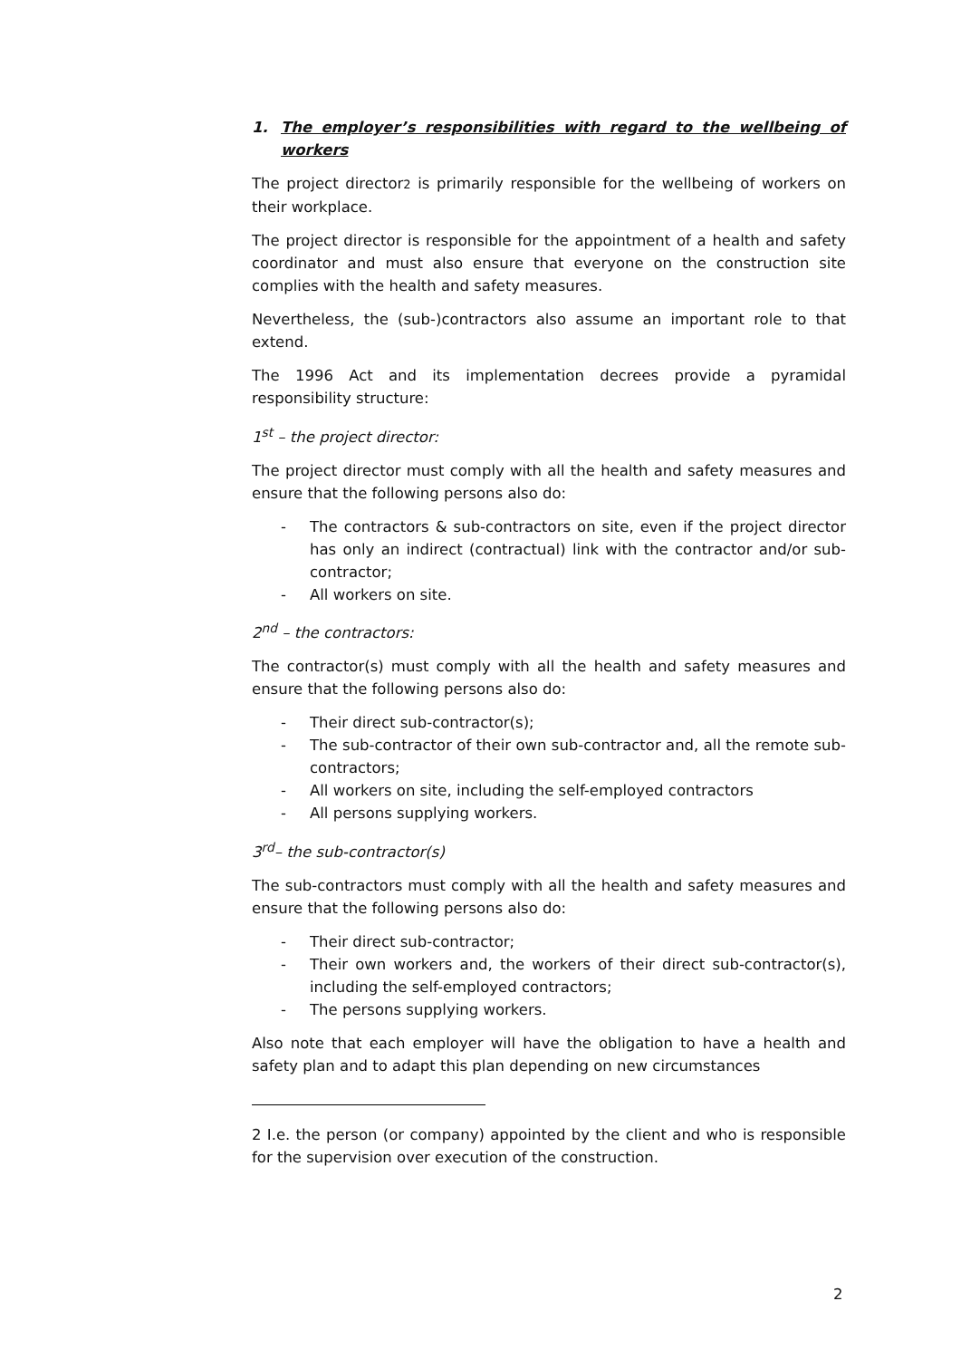1. The employer’s responsibilities with regard to the wellbeing of workers
The project director2 is primarily responsible for the wellbeing of workers on their workplace.
The project director is responsible for the appointment of a health and safety coordinator and must also ensure that everyone on the construction site complies with the health and safety measures.
Nevertheless, the (sub-)contractors also assume an important role to that extend.
The 1996 Act and its implementation decrees provide a pyramidal responsibility structure:
1<sup>st</sup> – the project director:
The project director must comply with all the health and safety measures and ensure that the following persons also do:
- The contractors & sub-contractors on site, even if the project director has only an indirect (contractual) link with the contractor and/or sub-contractor;
- All workers on site.
2<sup>nd</sup> – the contractors:
The contractor(s) must comply with all the health and safety measures and ensure that the following persons also do:
- Their direct sub-contractor(s);
- The sub-contractor of their own sub-contractor and, all the remote sub-contractors;
- All workers on site, including the self-employed contractors
- All persons supplying workers.
3<sup>rd</sup>– the sub-contractor(s)
The sub-contractors must comply with all the health and safety measures and ensure that the following persons also do:
- Their direct sub-contractor;
- Their own workers and, the workers of their direct sub-contractor(s), including the self-employed contractors;
- The persons supplying workers.
Also note that each employer will have the obligation to have a health and safety plan and to adapt this plan depending on new circumstances
2 I.e. the person (or company) appointed by the client and who is responsible for the supervision over execution of the construction.
2